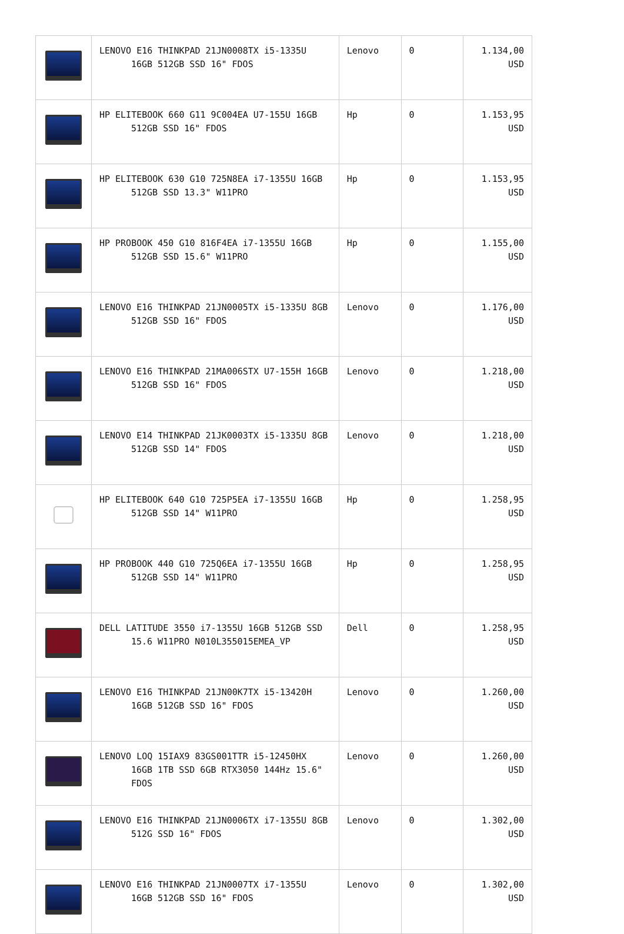| | LENOVO E16 THINKPAD 21JN0008TX i5-1335U 16GB 512GB SSD 16" FDOS | Lenovo | 0 | 1.134,00 USD |
| | HP ELITEBOOK 660 G11 9C004EA U7-155U 16GB 512GB SSD 16" FDOS | Hp | 0 | 1.153,95 USD |
| | HP ELITEBOOK 630 G10 725N8EA i7-1355U 16GB 512GB SSD 13.3" W11PRO | Hp | 0 | 1.153,95 USD |
| | HP PROBOOK 450 G10 816F4EA i7-1355U 16GB 512GB SSD 15.6" W11PRO | Hp | 0 | 1.155,00 USD |
| | LENOVO E16 THINKPAD 21JN0005TX i5-1335U 8GB 512GB SSD 16" FDOS | Lenovo | 0 | 1.176,00 USD |
| | LENOVO E16 THINKPAD 21MA006STX U7-155H 16GB 512GB SSD 16" FDOS | Lenovo | 0 | 1.218,00 USD |
| | LENOVO E14 THINKPAD 21JK0003TX i5-1335U 8GB 512GB SSD 14" FDOS | Lenovo | 0 | 1.218,00 USD |
| | HP ELITEBOOK 640 G10 725P5EA i7-1355U 16GB 512GB SSD 14" W11PRO | Hp | 0 | 1.258,95 USD |
| | HP PROBOOK 440 G10 725Q6EA i7-1355U 16GB 512GB SSD 14" W11PRO | Hp | 0 | 1.258,95 USD |
| | DELL LATITUDE 3550 i7-1355U 16GB 512GB SSD 15.6 W11PRO N010L355015EMEA_VP | Dell | 0 | 1.258,95 USD |
| | LENOVO E16 THINKPAD 21JN00K7TX i5-13420H 16GB 512GB SSD 16" FDOS | Lenovo | 0 | 1.260,00 USD |
| | LENOVO LOQ 15IAX9 83GS001TTR i5-12450HX 16GB 1TB SSD 6GB RTX3050 144Hz 15.6" FDOS | Lenovo | 0 | 1.260,00 USD |
| | LENOVO E16 THINKPAD 21JN0006TX i7-1355U 8GB 512G SSD 16" FDOS | Lenovo | 0 | 1.302,00 USD |
| | LENOVO E16 THINKPAD 21JN0007TX i7-1355U 16GB 512GB SSD 16" FDOS | Lenovo | 0 | 1.302,00 USD |